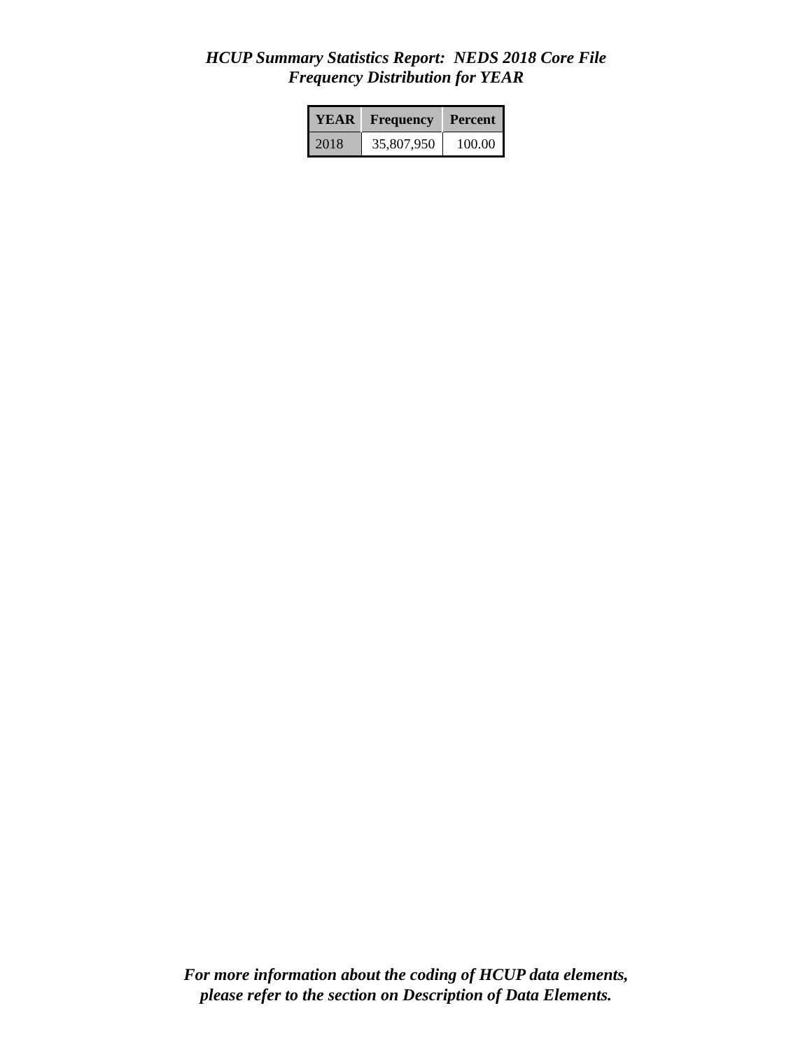HCUP Summary Statistics Report: NEDS 2018 Core File
Frequency Distribution for YEAR
| YEAR | Frequency | Percent |
| --- | --- | --- |
| 2018 | 35,807,950 | 100.00 |
For more information about the coding of HCUP data elements,
please refer to the section on Description of Data Elements.